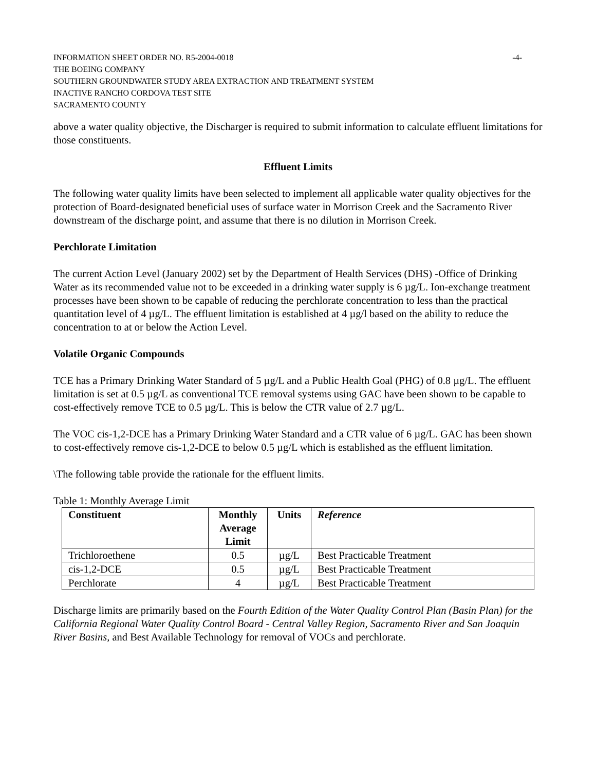INFORMATION SHEET ORDER NO. R5-2004-0018 -4-
THE BOEING COMPANY
SOUTHERN GROUNDWATER STUDY AREA EXTRACTION AND TREATMENT SYSTEM
INACTIVE RANCHO CORDOVA TEST SITE
SACRAMENTO COUNTY
above a water quality objective, the Discharger is required to submit information to calculate effluent limitations for those constituents.
Effluent Limits
The following water quality limits have been selected to implement all applicable water quality objectives for the protection of Board-designated beneficial uses of surface water in Morrison Creek and the Sacramento River downstream of the discharge point, and assume that there is no dilution in Morrison Creek.
Perchlorate Limitation
The current Action Level (January 2002) set by the Department of Health Services (DHS) -Office of Drinking Water as its recommended value not to be exceeded in a drinking water supply is 6 µg/L. Ion-exchange treatment processes have been shown to be capable of reducing the perchlorate concentration to less than the practical quantitation level of 4 µg/L. The effluent limitation is established at 4 µg/l based on the ability to reduce the concentration to at or below the Action Level.
Volatile Organic Compounds
TCE has a Primary Drinking Water Standard of 5 µg/L and a Public Health Goal (PHG) of 0.8 µg/L. The effluent limitation is set at 0.5 µg/L as conventional TCE removal systems using GAC have been shown to be capable to cost-effectively remove TCE to 0.5 µg/L. This is below the CTR value of 2.7 µg/L.
The VOC cis-1,2-DCE has a Primary Drinking Water Standard and a CTR value of 6 µg/L. GAC has been shown to cost-effectively remove cis-1,2-DCE to below 0.5 µg/L which is established as the effluent limitation.
\The following table provide the rationale for the effluent limits.
Table 1: Monthly Average Limit
| Constituent | Monthly Average Limit | Units | Reference |
| --- | --- | --- | --- |
| Trichloroethene | 0.5 | µg/L | Best Practicable Treatment |
| cis-1,2-DCE | 0.5 | µg/L | Best Practicable Treatment |
| Perchlorate | 4 | µg/L | Best Practicable Treatment |
Discharge limits are primarily based on the Fourth Edition of the Water Quality Control Plan (Basin Plan) for the California Regional Water Quality Control Board - Central Valley Region, Sacramento River and San Joaquin River Basins, and Best Available Technology for removal of VOCs and perchlorate.